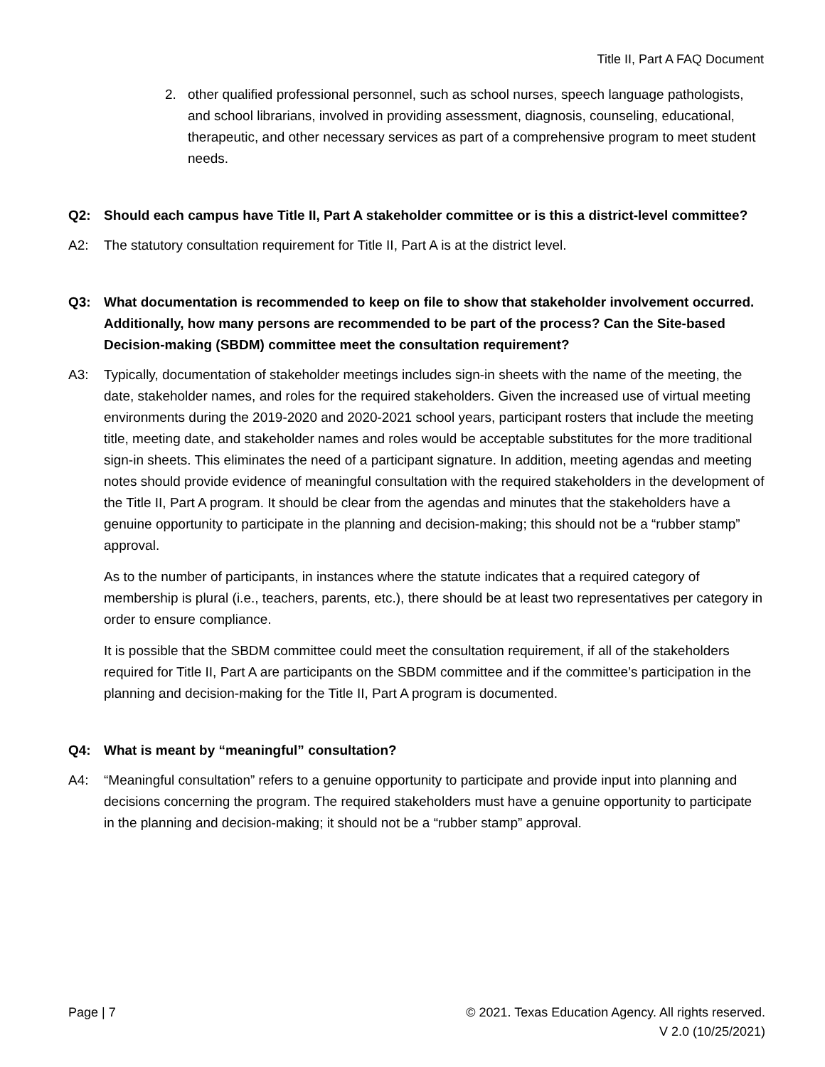Title II, Part A FAQ Document
2. other qualified professional personnel, such as school nurses, speech language pathologists, and school librarians, involved in providing assessment, diagnosis, counseling, educational, therapeutic, and other necessary services as part of a comprehensive program to meet student needs.
Q2: Should each campus have Title II, Part A stakeholder committee or is this a district-level committee?
A2: The statutory consultation requirement for Title II, Part A is at the district level.
Q3: What documentation is recommended to keep on file to show that stakeholder involvement occurred. Additionally, how many persons are recommended to be part of the process? Can the Site-based Decision-making (SBDM) committee meet the consultation requirement?
A3: Typically, documentation of stakeholder meetings includes sign-in sheets with the name of the meeting, the date, stakeholder names, and roles for the required stakeholders. Given the increased use of virtual meeting environments during the 2019-2020 and 2020-2021 school years, participant rosters that include the meeting title, meeting date, and stakeholder names and roles would be acceptable substitutes for the more traditional sign-in sheets. This eliminates the need of a participant signature. In addition, meeting agendas and meeting notes should provide evidence of meaningful consultation with the required stakeholders in the development of the Title II, Part A program. It should be clear from the agendas and minutes that the stakeholders have a genuine opportunity to participate in the planning and decision-making; this should not be a “rubber stamp” approval.
As to the number of participants, in instances where the statute indicates that a required category of membership is plural (i.e., teachers, parents, etc.), there should be at least two representatives per category in order to ensure compliance.
It is possible that the SBDM committee could meet the consultation requirement, if all of the stakeholders required for Title II, Part A are participants on the SBDM committee and if the committee’s participation in the planning and decision-making for the Title II, Part A program is documented.
Q4: What is meant by “meaningful” consultation?
A4: “Meaningful consultation” refers to a genuine opportunity to participate and provide input into planning and decisions concerning the program. The required stakeholders must have a genuine opportunity to participate in the planning and decision-making; it should not be a “rubber stamp” approval.
Page | 7 © 2021. Texas Education Agency. All rights reserved.
V 2.0 (10/25/2021)